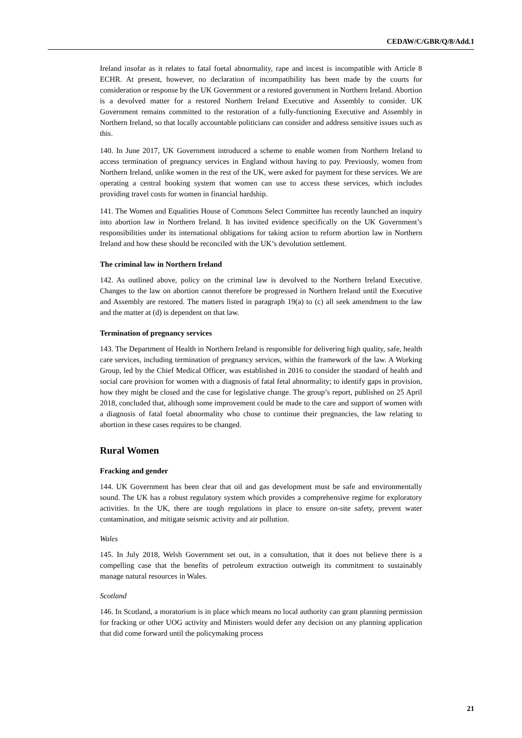CEDAW/C/GBR/Q/8/Add.1
Ireland insofar as it relates to fatal foetal abnormality, rape and incest is incompatible with Article 8 ECHR. At present, however, no declaration of incompatibility has been made by the courts for consideration or response by the UK Government or a restored government in Northern Ireland. Abortion is a devolved matter for a restored Northern Ireland Executive and Assembly to consider. UK Government remains committed to the restoration of a fully-functioning Executive and Assembly in Northern Ireland, so that locally accountable politicians can consider and address sensitive issues such as this.
140. In June 2017, UK Government introduced a scheme to enable women from Northern Ireland to access termination of pregnancy services in England without having to pay. Previously, women from Northern Ireland, unlike women in the rest of the UK, were asked for payment for these services. We are operating a central booking system that women can use to access these services, which includes providing travel costs for women in financial hardship.
141. The Women and Equalities House of Commons Select Committee has recently launched an inquiry into abortion law in Northern Ireland. It has invited evidence specifically on the UK Government’s responsibilities under its international obligations for taking action to reform abortion law in Northern Ireland and how these should be reconciled with the UK’s devolution settlement.
The criminal law in Northern Ireland
142. As outlined above, policy on the criminal law is devolved to the Northern Ireland Executive. Changes to the law on abortion cannot therefore be progressed in Northern Ireland until the Executive and Assembly are restored. The matters listed in paragraph 19(a) to (c) all seek amendment to the law and the matter at (d) is dependent on that law.
Termination of pregnancy services
143. The Department of Health in Northern Ireland is responsible for delivering high quality, safe, health care services, including termination of pregnancy services, within the framework of the law. A Working Group, led by the Chief Medical Officer, was established in 2016 to consider the standard of health and social care provision for women with a diagnosis of fatal fetal abnormality; to identify gaps in provision, how they might be closed and the case for legislative change. The group’s report, published on 25 April 2018, concluded that, although some improvement could be made to the care and support of women with a diagnosis of fatal foetal abnormality who chose to continue their pregnancies, the law relating to abortion in these cases requires to be changed.
Rural Women
Fracking and gender
144. UK Government has been clear that oil and gas development must be safe and environmentally sound. The UK has a robust regulatory system which provides a comprehensive regime for exploratory activities. In the UK, there are tough regulations in place to ensure on-site safety, prevent water contamination, and mitigate seismic activity and air pollution.
Wales
145. In July 2018, Welsh Government set out, in a consultation, that it does not believe there is a compelling case that the benefits of petroleum extraction outweigh its commitment to sustainably manage natural resources in Wales.
Scotland
146. In Scotland, a moratorium is in place which means no local authority can grant planning permission for fracking or other UOG activity and Ministers would defer any decision on any planning application that did come forward until the policymaking process
21